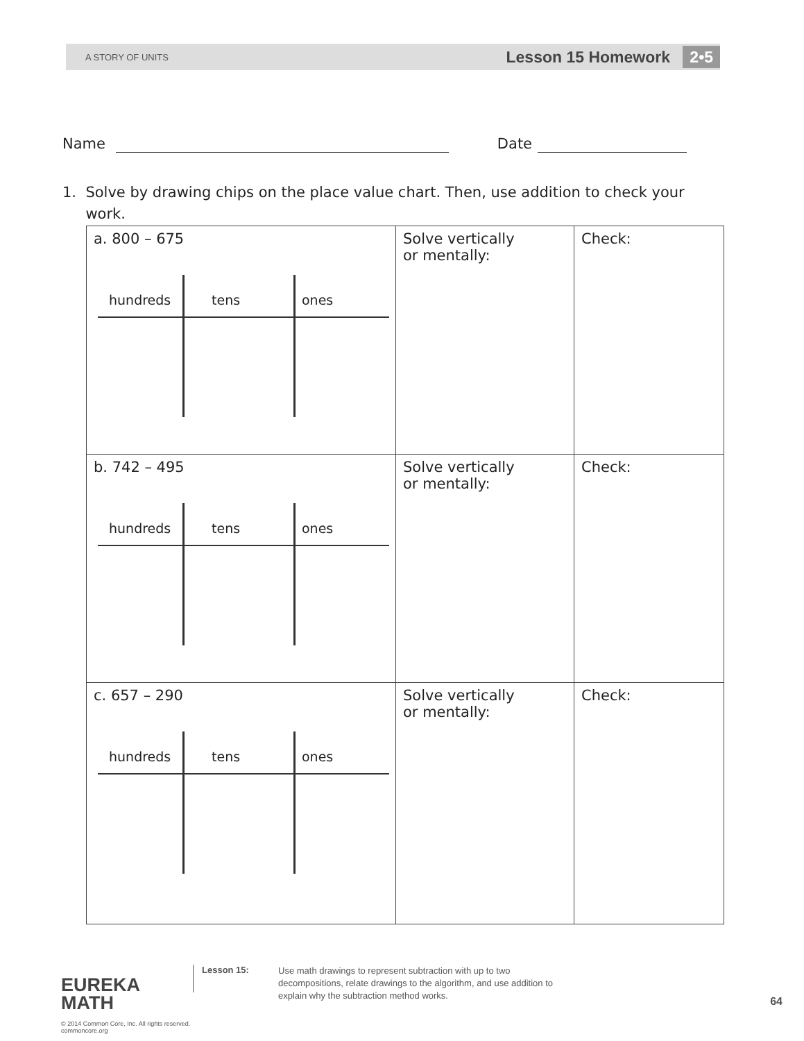A STORY OF UNITS Lesson 15 Homework 2•5
Name Date
1. Solve by drawing chips on the place value chart. Then, use addition to check your
work.
| a. 800 – 675 hundreds tens ones | Solve vertically or mentally: | Check: |
| b. 742 – 495 hundreds tens ones | Solve vertically or mentally: | Check: |
| c. 657 – 290 hundreds tens ones | Solve vertically or mentally: | Check: |
EUREKA
MATH
© 2014 Common Core, Inc. All rights reserved. commoncore.org
Lesson 15:
Use math drawings to represent subtraction with up to two decompositions, relate drawings to the algorithm, and use addition to explain why the subtraction method works.
64